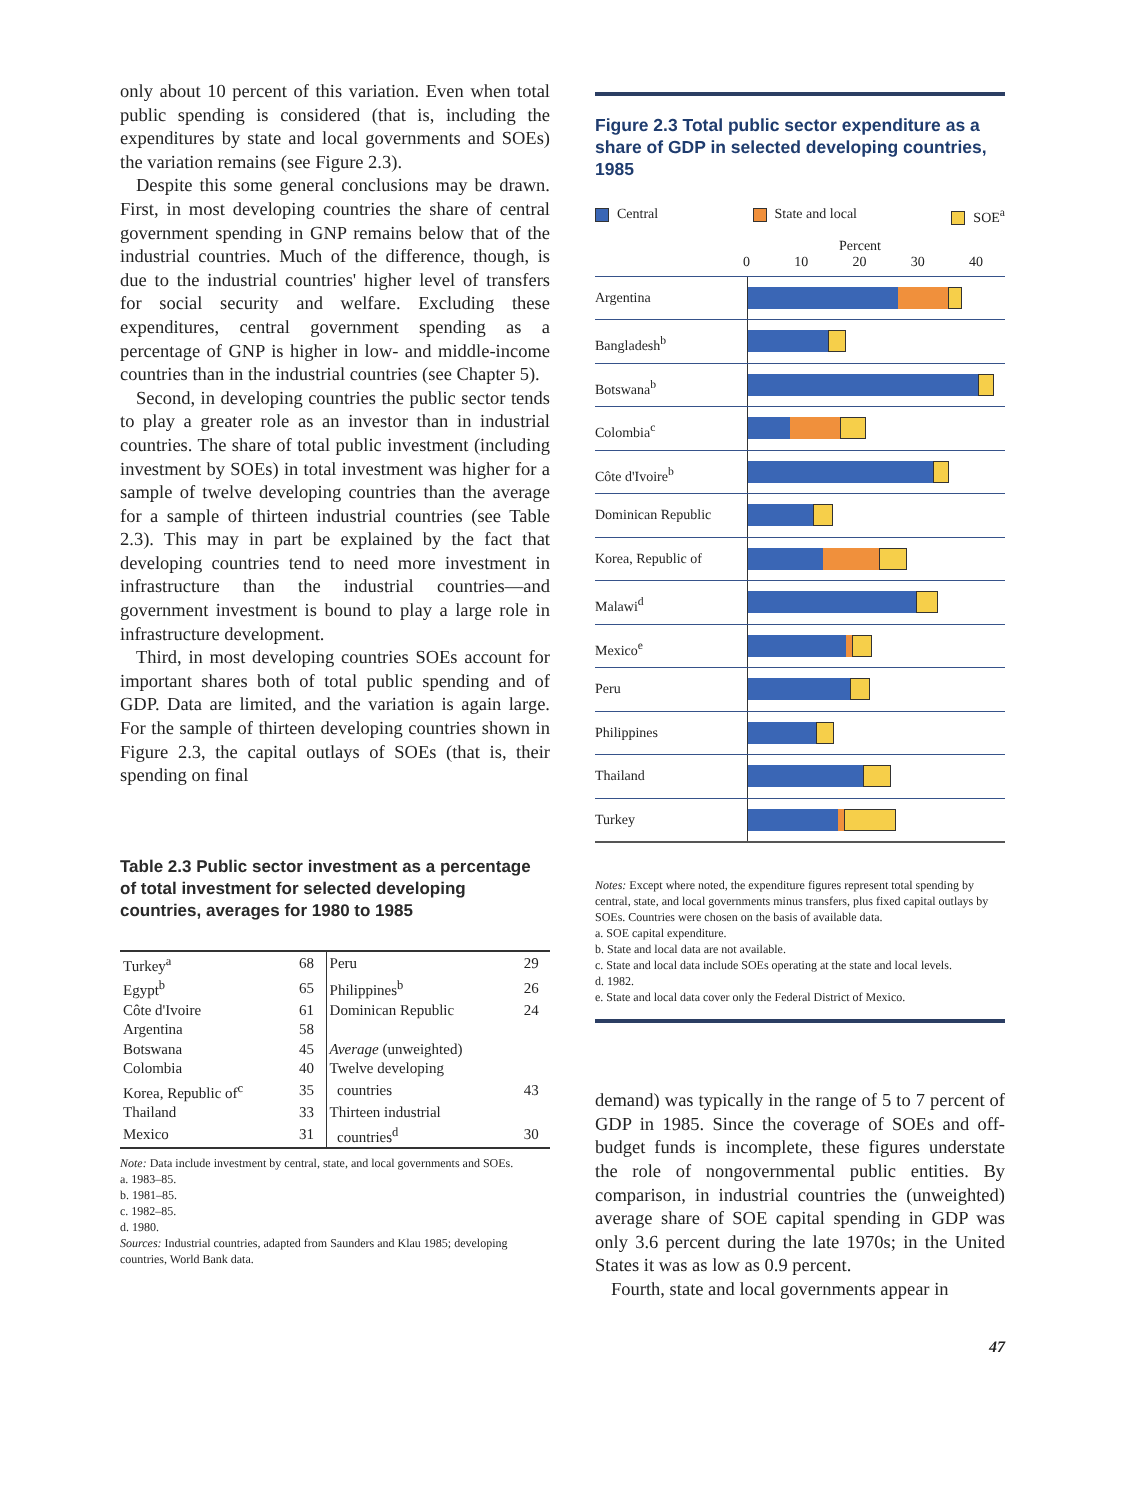only about 10 percent of this variation. Even when total public spending is considered (that is, including the expenditures by state and local governments and SOEs) the variation remains (see Figure 2.3).
Despite this some general conclusions may be drawn. First, in most developing countries the share of central government spending in GNP remains below that of the industrial countries. Much of the difference, though, is due to the industrial countries' higher level of transfers for social security and welfare. Excluding these expenditures, central government spending as a percentage of GNP is higher in low- and middle-income countries than in the industrial countries (see Chapter 5).
Second, in developing countries the public sector tends to play a greater role as an investor than in industrial countries. The share of total public investment (including investment by SOEs) in total investment was higher for a sample of twelve developing countries than the average for a sample of thirteen industrial countries (see Table 2.3). This may in part be explained by the fact that developing countries tend to need more investment in infrastructure than the industrial countries—and government investment is bound to play a large role in infrastructure development.
Third, in most developing countries SOEs account for important shares both of total public spending and of GDP. Data are limited, and the variation is again large. For the sample of thirteen developing countries shown in Figure 2.3, the capital outlays of SOEs (that is, their spending on final
Table 2.3 Public sector investment as a percentage of total investment for selected developing countries, averages for 1980 to 1985
| Turkey<sup>a</sup> | 68 | Peru | 29 |
| Egypt<sup>b</sup> | 65 | Philippines<sup>b</sup> | 26 |
| Côte d'Ivoire | 61 | Dominican Republic | 24 |
| Argentina | 58 | | |
| Botswana | 45 | Average (unweighted) | |
| Colombia | 40 | Twelve developing | |
| Korea, Republic of<sup>c</sup> | 35 | countries | 43 |
| Thailand | 33 | Thirteen industrial | |
| Mexico | 31 | countries<sup>d</sup> | 30 |
Note: Data include investment by central, state, and local governments and SOEs.
a. 1983–85.
b. 1981–85.
c. 1982–85.
d. 1980.
Sources: Industrial countries, adapted from Saunders and Klau 1985; developing countries, World Bank data.
Figure 2.3 Total public sector expenditure as a share of GDP in selected developing countries, 1985
Central State and local SOE<sup>a</sup>
Percent
0 10 20 30 40
Argentina
Bangladesh<sup>b</sup>
Botswana<sup>b</sup>
Colombia<sup>c</sup>
Côte d'Ivoire<sup>b</sup>
Dominican Republic
Korea, Republic of
Malawi<sup>d</sup>
Mexico<sup>e</sup>
Peru
Philippines
Thailand
Turkey
Notes: Except where noted, the expenditure figures represent total spending by central, state, and local governments minus transfers, plus fixed capital outlays by SOEs. Countries were chosen on the basis of available data.
a. SOE capital expenditure.
b. State and local data are not available.
c. State and local data include SOEs operating at the state and local levels.
d. 1982.
e. State and local data cover only the Federal District of Mexico.
demand) was typically in the range of 5 to 7 percent of GDP in 1985. Since the coverage of SOEs and off-budget funds is incomplete, these figures understate the role of nongovernmental public entities. By comparison, in industrial countries the (unweighted) average share of SOE capital spending in GDP was only 3.6 percent during the late 1970s; in the United States it was as low as 0.9 percent.
Fourth, state and local governments appear in
47